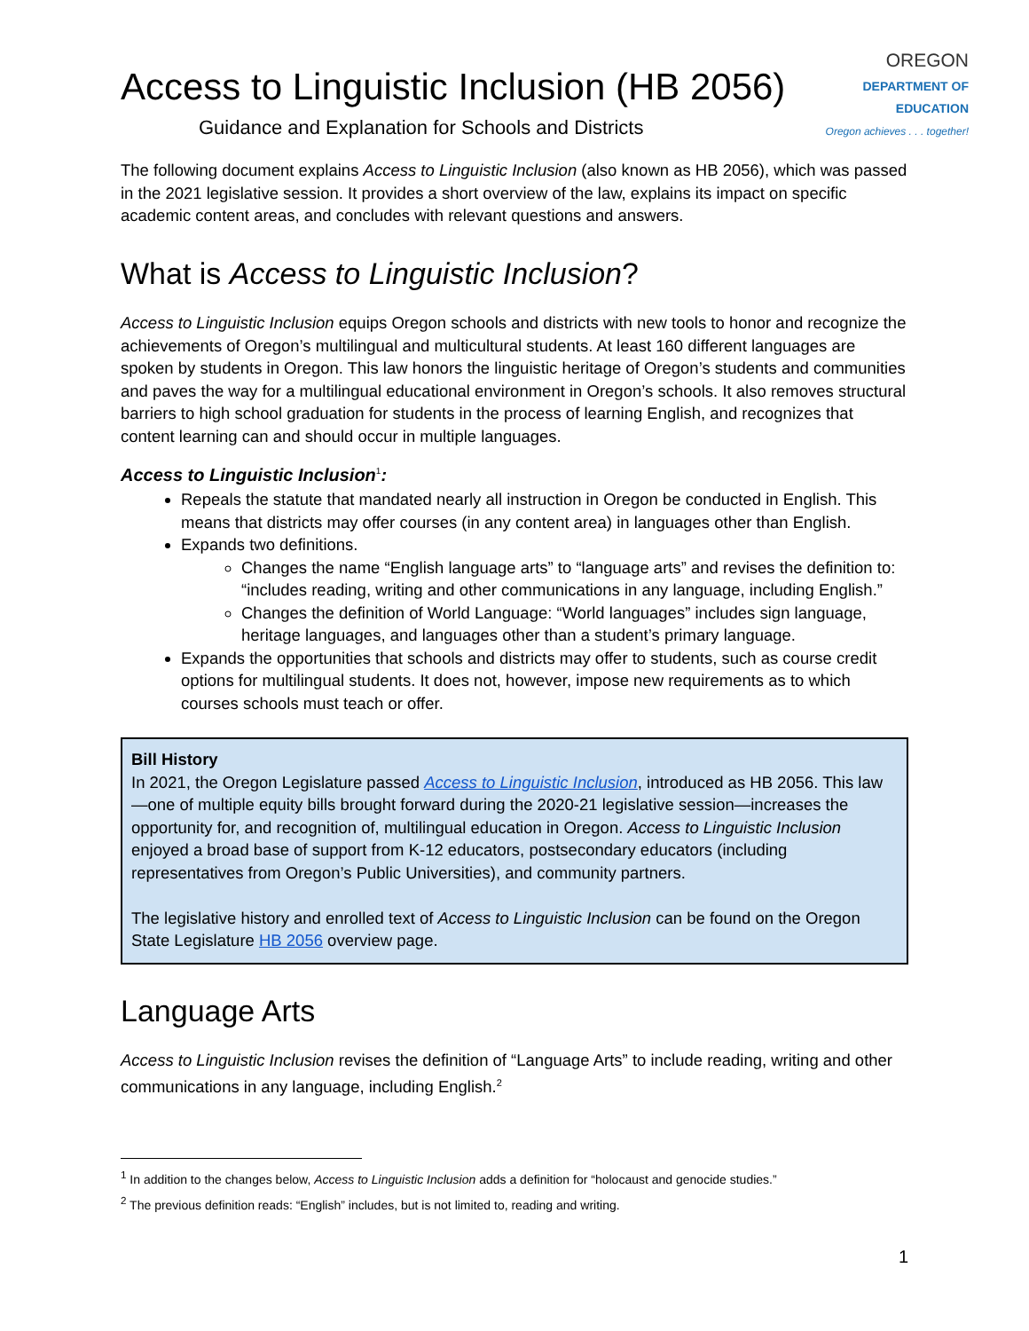Access to Linguistic Inclusion (HB 2056)
Guidance and Explanation for Schools and Districts
OREGON
DEPARTMENT OF EDUCATION
Oregon achieves . . . together!
The following document explains Access to Linguistic Inclusion (also known as HB 2056), which was passed in the 2021 legislative session. It provides a short overview of the law, explains its impact on specific academic content areas, and concludes with relevant questions and answers.
What is Access to Linguistic Inclusion?
Access to Linguistic Inclusion equips Oregon schools and districts with new tools to honor and recognize the achievements of Oregon’s multilingual and multicultural students. At least 160 different languages are spoken by students in Oregon. This law honors the linguistic heritage of Oregon’s students and communities and paves the way for a multilingual educational environment in Oregon’s schools. It also removes structural barriers to high school graduation for students in the process of learning English, and recognizes that content learning can and should occur in multiple languages.
Access to Linguistic Inclusion<sup>1</sup>:
Repeals the statute that mandated nearly all instruction in Oregon be conducted in English. This means that districts may offer courses (in any content area) in languages other than English.
Expands two definitions.
Changes the name “English language arts” to “language arts” and revises the definition to: “includes reading, writing and other communications in any language, including English.”
Changes the definition of World Language: “World languages” includes sign language, heritage languages, and languages other than a student’s primary language.
Expands the opportunities that schools and districts may offer to students, such as course credit options for multilingual students. It does not, however, impose new requirements as to which courses schools must teach or offer.
Bill History
In 2021, the Oregon Legislature passed Access to Linguistic Inclusion, introduced as HB 2056. This law—one of multiple equity bills brought forward during the 2020-21 legislative session—increases the opportunity for, and recognition of, multilingual education in Oregon. Access to Linguistic Inclusion enjoyed a broad base of support from K-12 educators, postsecondary educators (including representatives from Oregon’s Public Universities), and community partners.
The legislative history and enrolled text of Access to Linguistic Inclusion can be found on the Oregon State Legislature HB 2056 overview page.
Language Arts
Access to Linguistic Inclusion revises the definition of “Language Arts” to include reading, writing and other communications in any language, including English.<sup>2</sup>
<sup>1</sup> In addition to the changes below, Access to Linguistic Inclusion adds a definition for “holocaust and genocide studies.”
<sup>2</sup> The previous definition reads: “English” includes, but is not limited to, reading and writing.
1